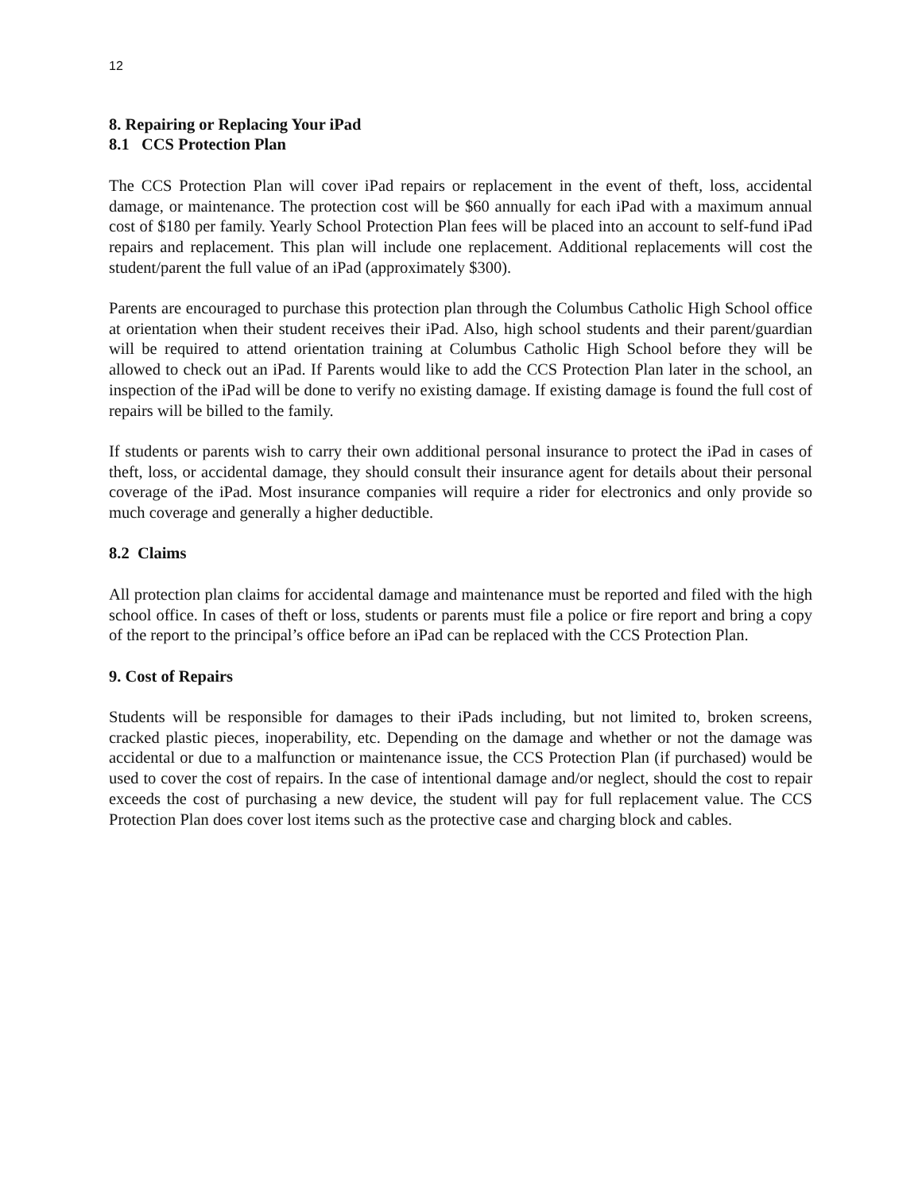12
8. Repairing or Replacing Your iPad
8.1 CCS Protection Plan
The CCS Protection Plan will cover iPad repairs or replacement in the event of theft, loss, accidental damage, or maintenance. The protection cost will be $60 annually for each iPad with a maximum annual cost of $180 per family. Yearly School Protection Plan fees will be placed into an account to self-fund iPad repairs and replacement. This plan will include one replacement. Additional replacements will cost the student/parent the full value of an iPad (approximately $300).
Parents are encouraged to purchase this protection plan through the Columbus Catholic High School office at orientation when their student receives their iPad. Also, high school students and their parent/guardian will be required to attend orientation training at Columbus Catholic High School before they will be allowed to check out an iPad. If Parents would like to add the CCS Protection Plan later in the school, an inspection of the iPad will be done to verify no existing damage. If existing damage is found the full cost of repairs will be billed to the family.
If students or parents wish to carry their own additional personal insurance to protect the iPad in cases of theft, loss, or accidental damage, they should consult their insurance agent for details about their personal coverage of the iPad. Most insurance companies will require a rider for electronics and only provide so much coverage and generally a higher deductible.
8.2 Claims
All protection plan claims for accidental damage and maintenance must be reported and filed with the high school office. In cases of theft or loss, students or parents must file a police or fire report and bring a copy of the report to the principal’s office before an iPad can be replaced with the CCS Protection Plan.
9. Cost of Repairs
Students will be responsible for damages to their iPads including, but not limited to, broken screens, cracked plastic pieces, inoperability, etc. Depending on the damage and whether or not the damage was accidental or due to a malfunction or maintenance issue, the CCS Protection Plan (if purchased) would be used to cover the cost of repairs. In the case of intentional damage and/or neglect, should the cost to repair exceeds the cost of purchasing a new device, the student will pay for full replacement value. The CCS Protection Plan does cover lost items such as the protective case and charging block and cables.